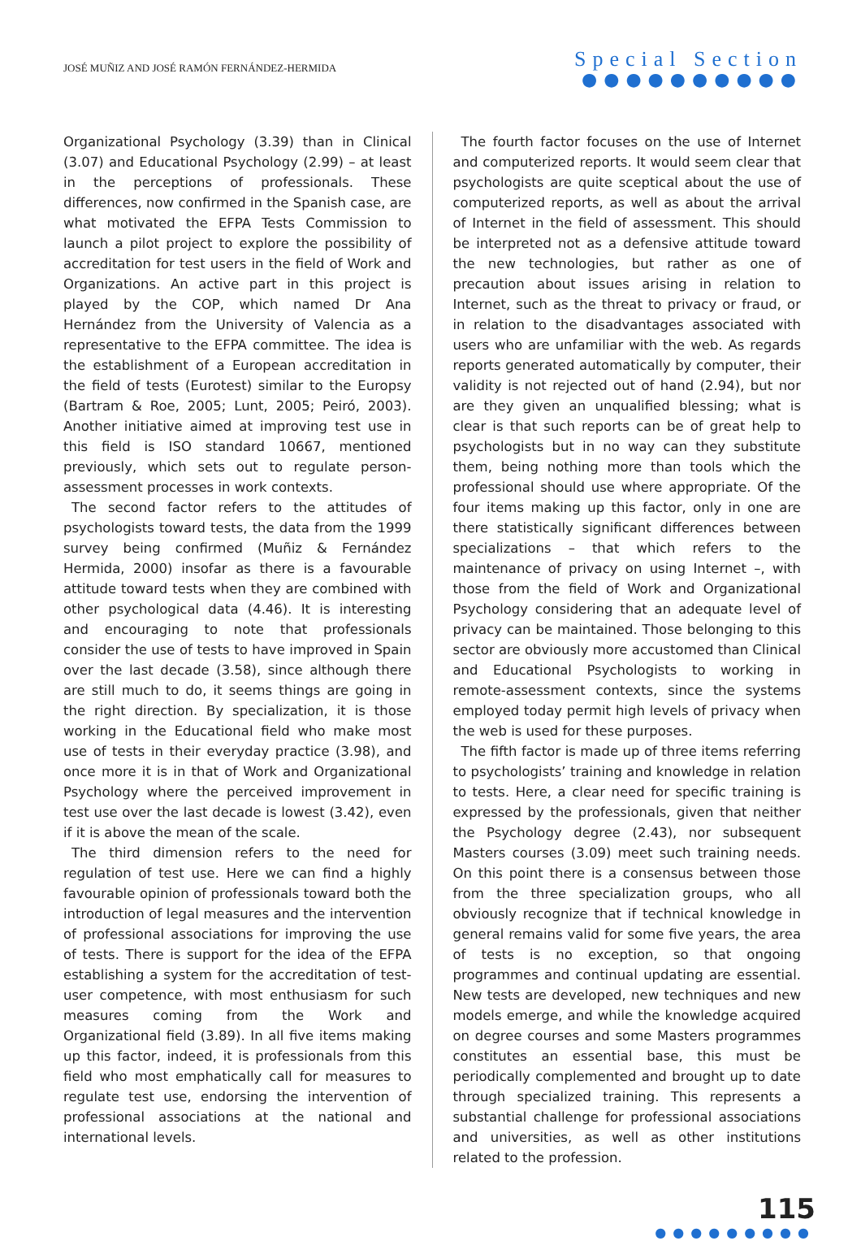JOSÉ MUÑIZ AND JOSÉ RAMÓN FERNÁNDEZ-HERMIDA
Special Section
●●●●●●●●●●
Organizational Psychology (3.39) than in Clinical (3.07) and Educational Psychology (2.99) – at least in the perceptions of professionals. These differences, now confirmed in the Spanish case, are what motivated the EFPA Tests Commission to launch a pilot project to explore the possibility of accreditation for test users in the field of Work and Organizations. An active part in this project is played by the COP, which named Dr Ana Hernández from the University of Valencia as a representative to the EFPA committee. The idea is the establishment of a European accreditation in the field of tests (Eurotest) similar to the Europsy (Bartram & Roe, 2005; Lunt, 2005; Peiró, 2003). Another initiative aimed at improving test use in this field is ISO standard 10667, mentioned previously, which sets out to regulate person-assessment processes in work contexts.
The second factor refers to the attitudes of psychologists toward tests, the data from the 1999 survey being confirmed (Muñiz & Fernández Hermida, 2000) insofar as there is a favourable attitude toward tests when they are combined with other psychological data (4.46). It is interesting and encouraging to note that professionals consider the use of tests to have improved in Spain over the last decade (3.58), since although there are still much to do, it seems things are going in the right direction. By specialization, it is those working in the Educational field who make most use of tests in their everyday practice (3.98), and once more it is in that of Work and Organizational Psychology where the perceived improvement in test use over the last decade is lowest (3.42), even if it is above the mean of the scale.
The third dimension refers to the need for regulation of test use. Here we can find a highly favourable opinion of professionals toward both the introduction of legal measures and the intervention of professional associations for improving the use of tests. There is support for the idea of the EFPA establishing a system for the accreditation of test-user competence, with most enthusiasm for such measures coming from the Work and Organizational field (3.89). In all five items making up this factor, indeed, it is professionals from this field who most emphatically call for measures to regulate test use, endorsing the intervention of professional associations at the national and international levels.
The fourth factor focuses on the use of Internet and computerized reports. It would seem clear that psychologists are quite sceptical about the use of computerized reports, as well as about the arrival of Internet in the field of assessment. This should be interpreted not as a defensive attitude toward the new technologies, but rather as one of precaution about issues arising in relation to Internet, such as the threat to privacy or fraud, or in relation to the disadvantages associated with users who are unfamiliar with the web. As regards reports generated automatically by computer, their validity is not rejected out of hand (2.94), but nor are they given an unqualified blessing; what is clear is that such reports can be of great help to psychologists but in no way can they substitute them, being nothing more than tools which the professional should use where appropriate. Of the four items making up this factor, only in one are there statistically significant differences between specializations – that which refers to the maintenance of privacy on using Internet –, with those from the field of Work and Organizational Psychology considering that an adequate level of privacy can be maintained. Those belonging to this sector are obviously more accustomed than Clinical and Educational Psychologists to working in remote-assessment contexts, since the systems employed today permit high levels of privacy when the web is used for these purposes.
The fifth factor is made up of three items referring to psychologists’ training and knowledge in relation to tests. Here, a clear need for specific training is expressed by the professionals, given that neither the Psychology degree (2.43), nor subsequent Masters courses (3.09) meet such training needs. On this point there is a consensus between those from the three specialization groups, who all obviously recognize that if technical knowledge in general remains valid for some five years, the area of tests is no exception, so that ongoing programmes and continual updating are essential. New tests are developed, new techniques and new models emerge, and while the knowledge acquired on degree courses and some Masters programmes constitutes an essential base, this must be periodically complemented and brought up to date through specialized training. This represents a substantial challenge for professional associations and universities, as well as other institutions related to the profession.
115
●●●●●●●●●